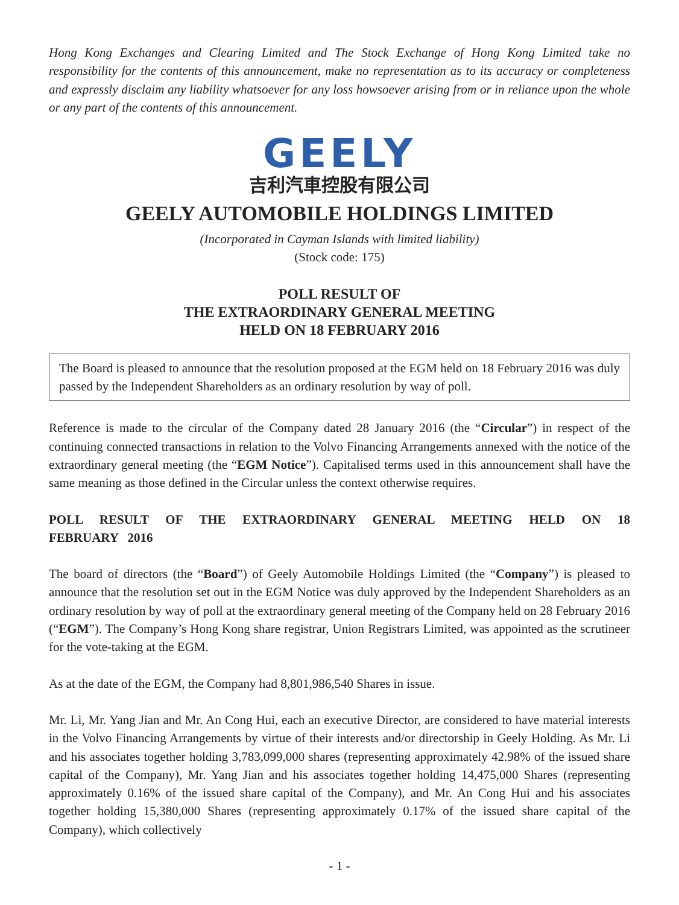Hong Kong Exchanges and Clearing Limited and The Stock Exchange of Hong Kong Limited take no responsibility for the contents of this announcement, make no representation as to its accuracy or completeness and expressly disclaim any liability whatsoever for any loss howsoever arising from or in reliance upon the whole or any part of the contents of this announcement.
GEELY
吉利汽車控股有限公司
GEELY AUTOMOBILE HOLDINGS LIMITED
(Incorporated in Cayman Islands with limited liability)
(Stock code: 175)
POLL RESULT OF
THE EXTRAORDINARY GENERAL MEETING
HELD ON 18 FEBRUARY 2016
The Board is pleased to announce that the resolution proposed at the EGM held on 18 February 2016 was duly passed by the Independent Shareholders as an ordinary resolution by way of poll.
Reference is made to the circular of the Company dated 28 January 2016 (the “Circular”) in respect of the continuing connected transactions in relation to the Volvo Financing Arrangements annexed with the notice of the extraordinary general meeting (the “EGM Notice”). Capitalised terms used in this announcement shall have the same meaning as those defined in the Circular unless the context otherwise requires.
POLL RESULT OF THE EXTRAORDINARY GENERAL MEETING HELD ON 18 FEBRUARY 2016
The board of directors (the “Board”) of Geely Automobile Holdings Limited (the “Company”) is pleased to announce that the resolution set out in the EGM Notice was duly approved by the Independent Shareholders as an ordinary resolution by way of poll at the extraordinary general meeting of the Company held on 28 February 2016 (“EGM”). The Company’s Hong Kong share registrar, Union Registrars Limited, was appointed as the scrutineer for the vote-taking at the EGM.
As at the date of the EGM, the Company had 8,801,986,540 Shares in issue.
Mr. Li, Mr. Yang Jian and Mr. An Cong Hui, each an executive Director, are considered to have material interests in the Volvo Financing Arrangements by virtue of their interests and/or directorship in Geely Holding. As Mr. Li and his associates together holding 3,783,099,000 shares (representing approximately 42.98% of the issued share capital of the Company), Mr. Yang Jian and his associates together holding 14,475,000 Shares (representing approximately 0.16% of the issued share capital of the Company), and Mr. An Cong Hui and his associates together holding 15,380,000 Shares (representing approximately 0.17% of the issued share capital of the Company), which collectively
- 1 -